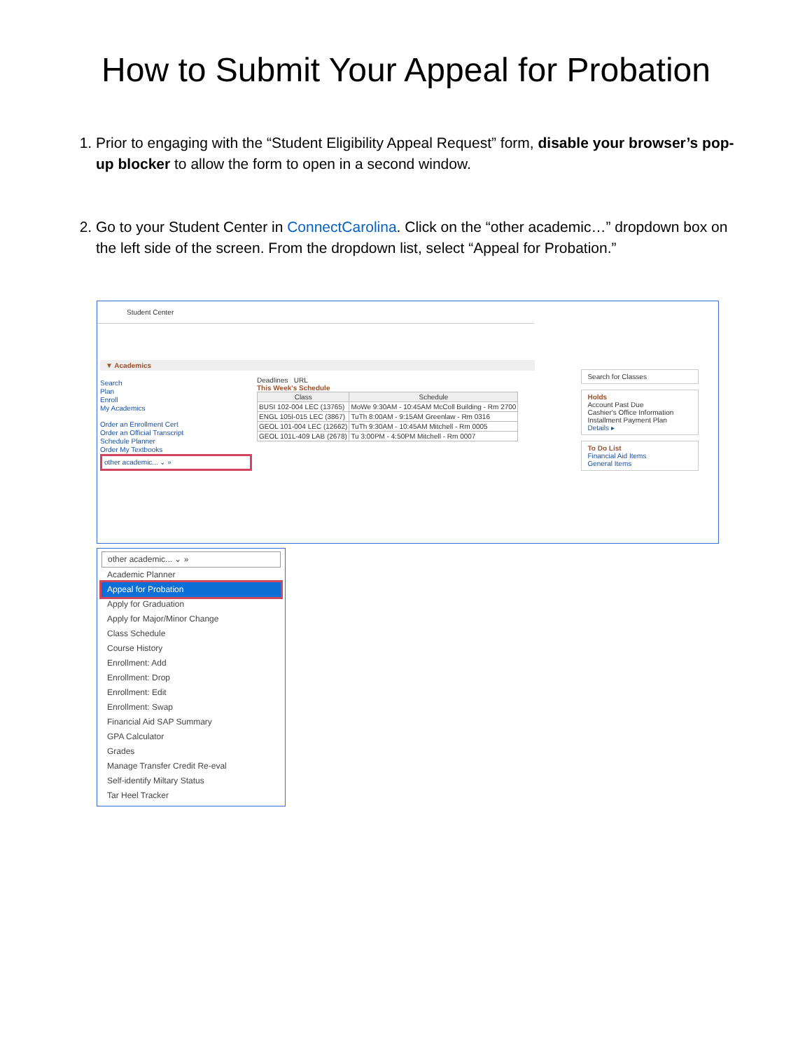How to Submit Your Appeal for Probation
1. Prior to engaging with the “Student Eligibility Appeal Request” form, disable your browser’s pop-up blocker to allow the form to open in a second window.
2. Go to your Student Center in ConnectCarolina. Click on the “other academic…” dropdown box on the left side of the screen. From the dropdown list, select “Appeal for Probation.”
Student Center
▼ Academics
Search
Plan
Enroll
My Academics
Order an Enrollment Cert
Order an Official Transcript
Schedule Planner
Order My Textbooks
other academic... ⌄ »
Deadlines URL
This Week's Schedule
| Class | Schedule |
| --- | --- |
| BUSI 102-004 LEC (13765) | MoWe 9:30AM - 10:45AM McColl Building - Rm 2700 |
| ENGL 105I-015 LEC (3867) | TuTh 8:00AM - 9:15AM Greenlaw - Rm 0316 |
| GEOL 101-004 LEC (12662) | TuTh 9:30AM - 10:45AM Mitchell - Rm 0005 |
| GEOL 101L-409 LAB (2678) | Tu 3:00PM - 4:50PM Mitchell - Rm 0007 |
Search for Classes
Holds
Account Past Due
Cashier's Office Information
Installment Payment Plan
Details ▸
To Do List
Financial Aid Items
General Items
other academic... ⌄ »
Academic Planner
Appeal for Probation
Apply for Graduation
Apply for Major/Minor Change
Class Schedule
Course History
Enrollment: Add
Enrollment: Drop
Enrollment: Edit
Enrollment: Swap
Financial Aid SAP Summary
GPA Calculator
Grades
Manage Transfer Credit Re-eval
Self-identify Miltary Status
Tar Heel Tracker